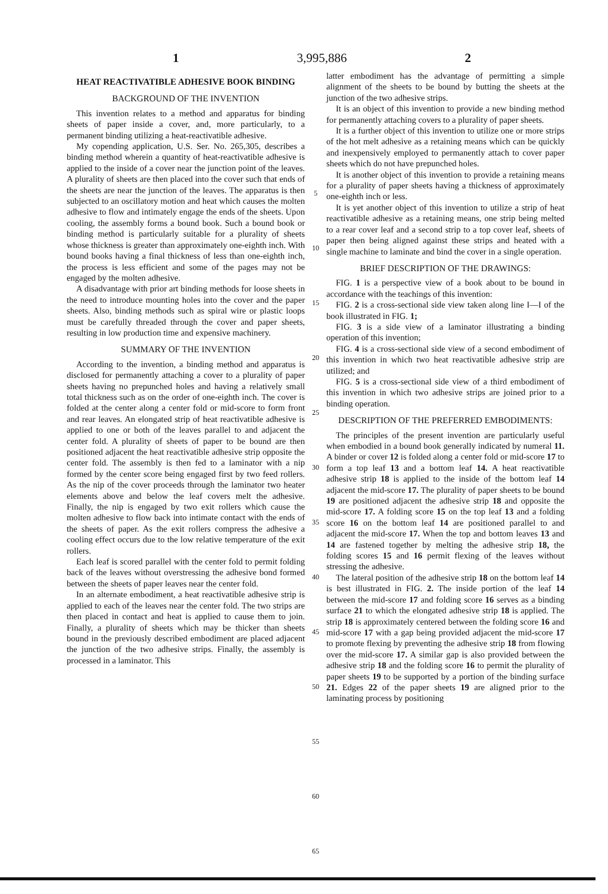1 3,995,886 2
HEAT REACTIVATIBLE ADHESIVE BOOK BINDING
BACKGROUND OF THE INVENTION
This invention relates to a method and apparatus for binding sheets of paper inside a cover, and, more particularly, to a permanent binding utilizing a heat-reactivatible adhesive.
My copending application, U.S. Ser. No. 265,305, describes a binding method wherein a quantity of heat-reactivatible adhesive is applied to the inside of a cover near the junction point of the leaves. A plurality of sheets are then placed into the cover such that ends of the sheets are near the junction of the leaves. The apparatus is then subjected to an oscillatory motion and heat which causes the molten adhesive to flow and intimately engage the ends of the sheets. Upon cooling, the assembly forms a bound book. Such a bound book or binding method is particularly suitable for a plurality of sheets whose thickness is greater than approximately one-eighth inch. With bound books having a final thickness of less than one-eighth inch, the process is less efficient and some of the pages may not be engaged by the molten adhesive.
A disadvantage with prior art binding methods for loose sheets in the need to introduce mounting holes into the cover and the paper sheets. Also, binding methods such as spiral wire or plastic loops must be carefully threaded through the cover and paper sheets, resulting in low production time and expensive machinery.
SUMMARY OF THE INVENTION
According to the invention, a binding method and apparatus is disclosed for permanently attaching a cover to a plurality of paper sheets having no prepunched holes and having a relatively small total thickness such as on the order of one-eighth inch. The cover is folded at the center along a center fold or mid-score to form front and rear leaves. An elongated strip of heat reactivatible adhesive is applied to one or both of the leaves parallel to and adjacent the center fold. A plurality of sheets of paper to be bound are then positioned adjacent the heat reactivatible adhesive strip opposite the center fold. The assembly is then fed to a laminator with a nip formed by the center score being engaged first by two feed rollers. As the nip of the cover proceeds through the laminator two heater elements above and below the leaf covers melt the adhesive. Finally, the nip is engaged by two exit rollers which cause the molten adhesive to flow back into intimate contact with the ends of the sheets of paper. As the exit rollers compress the adhesive a cooling effect occurs due to the low relative temperature of the exit rollers.
Each leaf is scored parallel with the center fold to permit folding back of the leaves without overstressing the adhesive bond formed between the sheets of paper leaves near the center fold.
In an alternate embodiment, a heat reactivatible adhesive strip is applied to each of the leaves near the center fold. The two strips are then placed in contact and heat is applied to cause them to join. Finally, a plurality of sheets which may be thicker than sheets bound in the previously described embodiment are placed adjacent the junction of the two adhesive strips. Finally, the assembly is processed in a laminator. This
5
10
15
20
25
30
35
40
45
50
55
60
65
latter embodiment has the advantage of permitting a simple alignment of the sheets to be bound by butting the sheets at the junction of the two adhesive strips.
It is an object of this invention to provide a new binding method for permanently attaching covers to a plurality of paper sheets.
It is a further object of this invention to utilize one or more strips of the hot melt adhesive as a retaining means which can be quickly and inexpensively employed to permanently attach to cover paper sheets which do not have prepunched holes.
It is another object of this invention to provide a retaining means for a plurality of paper sheets having a thickness of approximately one-eighth inch or less.
It is yet another object of this invention to utilize a strip of heat reactivatible adhesive as a retaining means, one strip being melted to a rear cover leaf and a second strip to a top cover leaf, sheets of paper then being aligned against these strips and heated with a single machine to laminate and bind the cover in a single operation.
BRIEF DESCRIPTION OF THE DRAWINGS:
FIG. 1 is a perspective view of a book about to be bound in accordance with the teachings of this invention:
FIG. 2 is a cross-sectional side view taken along line I—I of the book illustrated in FIG. 1;
FIG. 3 is a side view of a laminator illustrating a binding operation of this invention;
FIG. 4 is a cross-sectional side view of a second embodiment of this invention in which two heat reactivatible adhesive strip are utilized; and
FIG. 5 is a cross-sectional side view of a third embodiment of this invention in which two adhesive strips are joined prior to a binding operation.
DESCRIPTION OF THE PREFERRED EMBODIMENTS:
The principles of the present invention are particularly useful when embodied in a bound book generally indicated by numeral 11. A binder or cover 12 is folded along a center fold or mid-score 17 to form a top leaf 13 and a bottom leaf 14. A heat reactivatible adhesive strip 18 is applied to the inside of the bottom leaf 14 adjacent the mid-score 17. The plurality of paper sheets to be bound 19 are positioned adjacent the adhesive strip 18 and opposite the mid-score 17. A folding score 15 on the top leaf 13 and a folding score 16 on the bottom leaf 14 are positioned parallel to and adjacent the mid-score 17. When the top and bottom leaves 13 and 14 are fastened together by melting the adhesive strip 18, the folding scores 15 and 16 permit flexing of the leaves without stressing the adhesive.
The lateral position of the adhesive strip 18 on the bottom leaf 14 is best illustrated in FIG. 2. The inside portion of the leaf 14 between the mid-score 17 and folding score 16 serves as a binding surface 21 to which the elongated adhesive strip 18 is applied. The strip 18 is approximately centered between the folding score 16 and mid-score 17 with a gap being provided adjacent the mid-score 17 to promote flexing by preventing the adhesive strip 18 from flowing over the mid-score 17. A similar gap is also provided between the adhesive strip 18 and the folding score 16 to permit the plurality of paper sheets 19 to be supported by a portion of the binding surface 21. Edges 22 of the paper sheets 19 are aligned prior to the laminating process by positioning